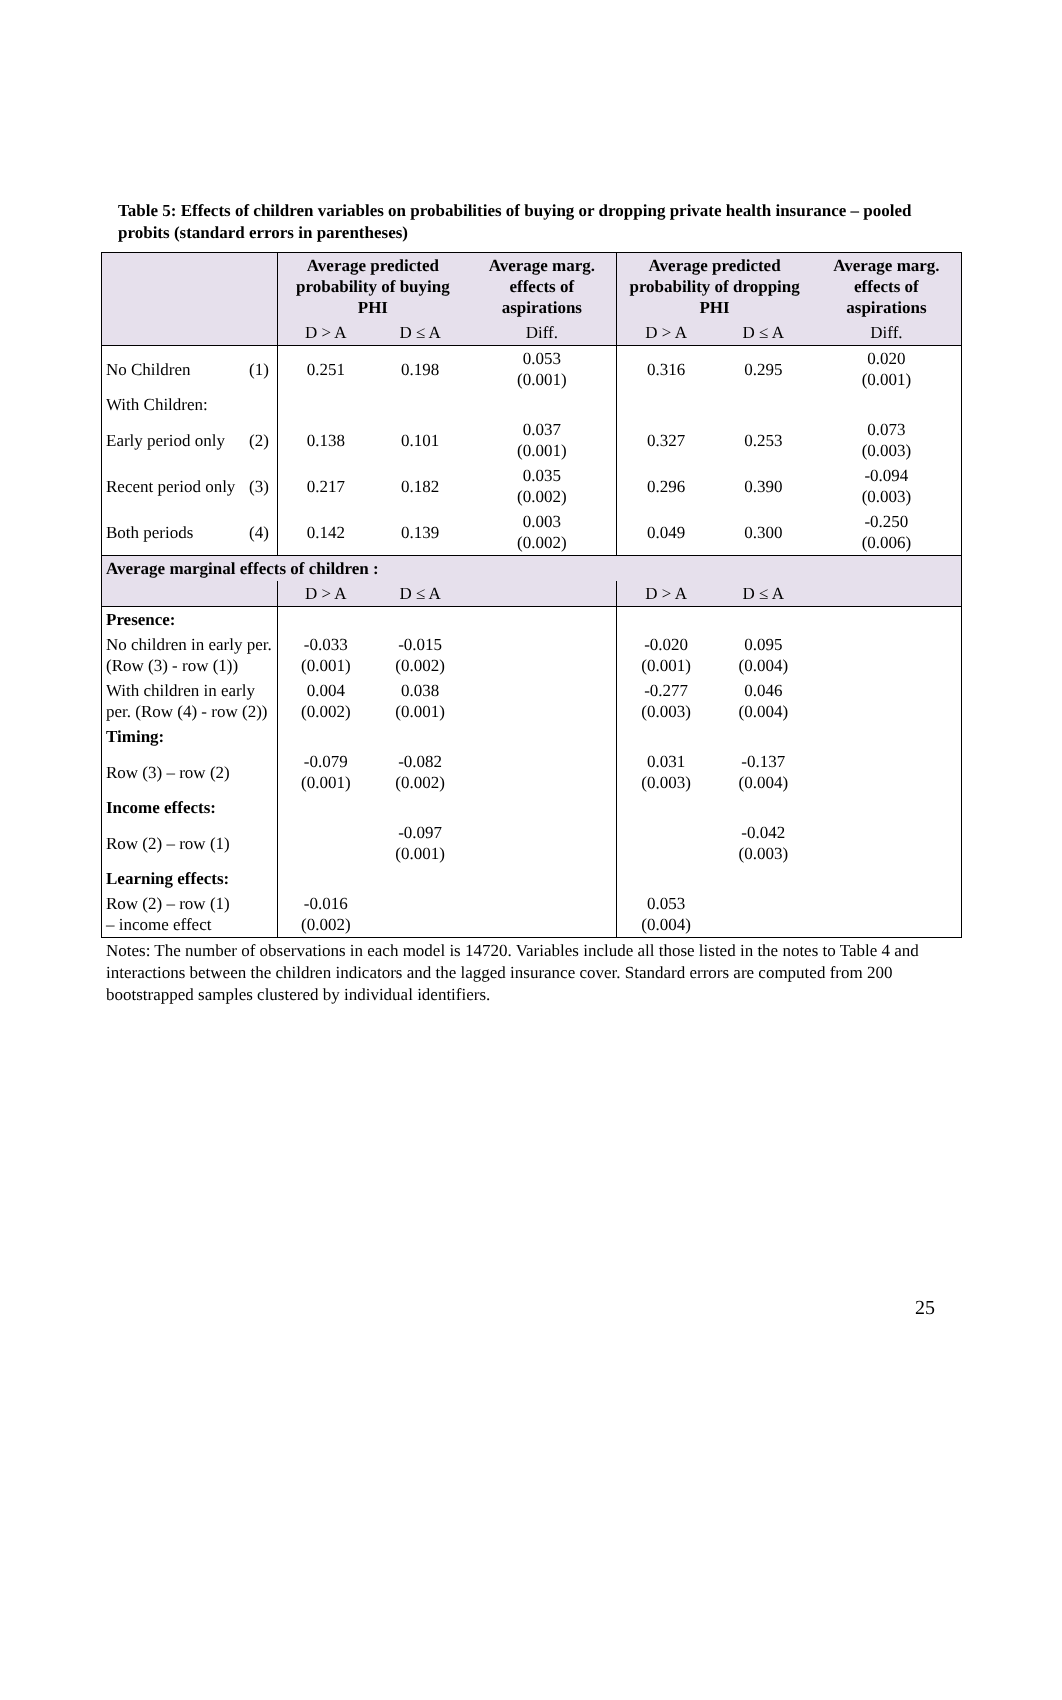Table 5: Effects of children variables on probabilities of buying or dropping private health insurance – pooled probits (standard errors in parentheses)
| | | Average predicted probability of buying PHI | | Average marg. effects of aspirations | Average predicted probability of dropping PHI | | Average marg. effects of aspirations |
| --- | --- | --- | --- | --- | --- | --- | --- |
| | | D > A | D ≤ A | Diff. | D > A | D ≤ A | Diff. |
| No Children | (1) | 0.251 | 0.198 | 0.053 (0.001) | 0.316 | 0.295 | 0.020 (0.001) |
| With Children: | | | | | | | |
| Early period only | (2) | 0.138 | 0.101 | 0.037 (0.001) | 0.327 | 0.253 | 0.073 (0.003) |
| Recent period only | (3) | 0.217 | 0.182 | 0.035 (0.002) | 0.296 | 0.390 | -0.094 (0.003) |
| Both periods | (4) | 0.142 | 0.139 | 0.003 (0.002) | 0.049 | 0.300 | -0.250 (0.006) |
| Average marginal effects of children : | | | | | | | |
| | | D > A | D ≤ A | | D > A | D ≤ A | |
| Presence: | | | | | | | |
| No children in early per. (Row (3) - row (1)) | | -0.033 (0.001) | -0.015 (0.002) | | -0.020 (0.001) | 0.095 (0.004) | |
| With children in early per. (Row (4) - row (2)) | | 0.004 (0.002) | 0.038 (0.001) | | -0.277 (0.003) | 0.046 (0.004) | |
| Timing: | | | | | | | |
| Row (3) – row (2) | | -0.079 (0.001) | -0.082 (0.002) | | 0.031 (0.003) | -0.137 (0.004) | |
| Income effects: | | | | | | | |
| Row (2) – row (1) | | | -0.097 (0.001) | | | -0.042 (0.003) | |
| Learning effects: | | | | | | | |
| Row (2) – row (1) – income effect | | -0.016 (0.002) | | | 0.053 (0.004) | | |
Notes: The number of observations in each model is 14720. Variables include all those listed in the notes to Table 4 and interactions between the children indicators and the lagged insurance cover. Standard errors are computed from 200 bootstrapped samples clustered by individual identifiers.
25